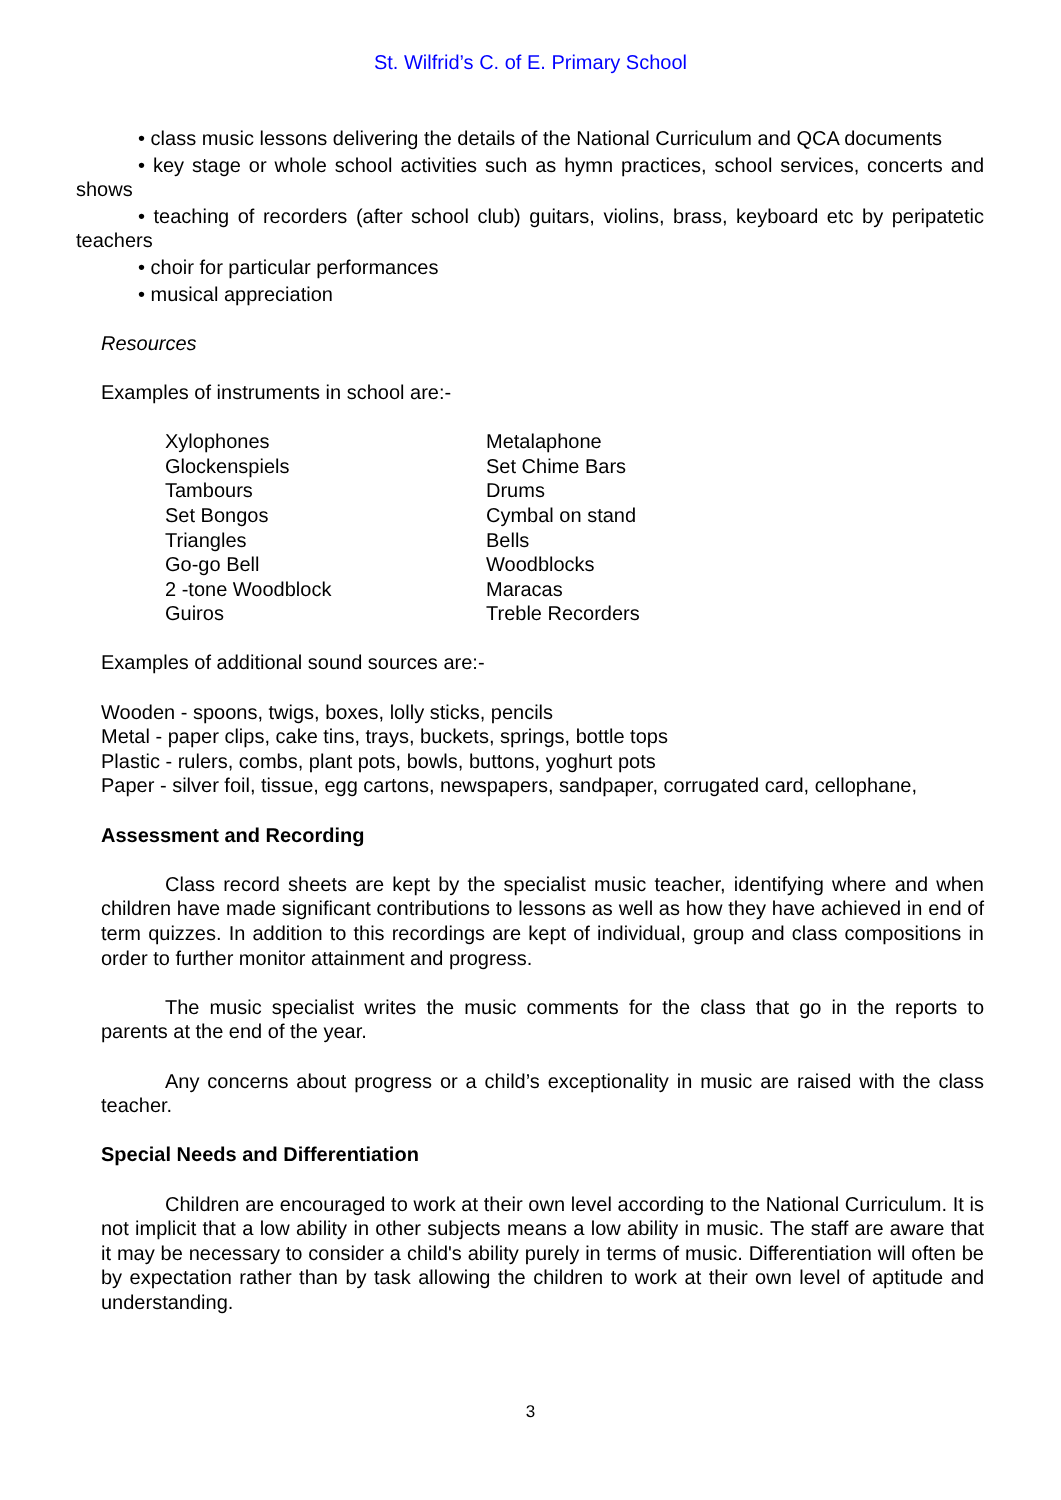St. Wilfrid’s C. of E. Primary School
• class music lessons delivering the details of the National Curriculum and QCA documents
• key stage or whole school activities such as hymn practices, school services, concerts and shows
• teaching of recorders (after school club) guitars, violins, brass, keyboard etc by peripatetic teachers
• choir for particular performances
• musical appreciation
Resources
Examples of instruments in school are:-
Xylophones
Glockenspiels
Tambours
Set Bongos
Triangles
Go-go Bell
2 -tone Woodblock
Guiros
Metalaphone
Set Chime Bars
Drums
Cymbal on stand
Bells
Woodblocks
Maracas
Treble Recorders
Examples of additional sound sources are:-
Wooden - spoons, twigs, boxes, lolly sticks, pencils
Metal - paper clips, cake tins, trays, buckets, springs, bottle tops
Plastic - rulers, combs, plant pots, bowls, buttons, yoghurt pots
Paper - silver foil, tissue, egg cartons, newspapers, sandpaper, corrugated card, cellophane,
Assessment and Recording
Class record sheets are kept by the specialist music teacher, identifying where and when children have made significant contributions to lessons as well as how they have achieved in end of term quizzes. In addition to this recordings are kept of individual, group and class compositions in order to further monitor attainment and progress.
The music specialist writes the music comments for the class that go in the reports to parents at the end of the year.
Any concerns about progress or a child’s exceptionality in music are raised with the class teacher.
Special Needs and Differentiation
Children are encouraged to work at their own level according to the National Curriculum. It is not implicit that a low ability in other subjects means a low ability in music. The staff are aware that it may be necessary to consider a child's ability purely in terms of music. Differentiation will often be by expectation rather than by task allowing the children to work at their own level of aptitude and understanding.
3